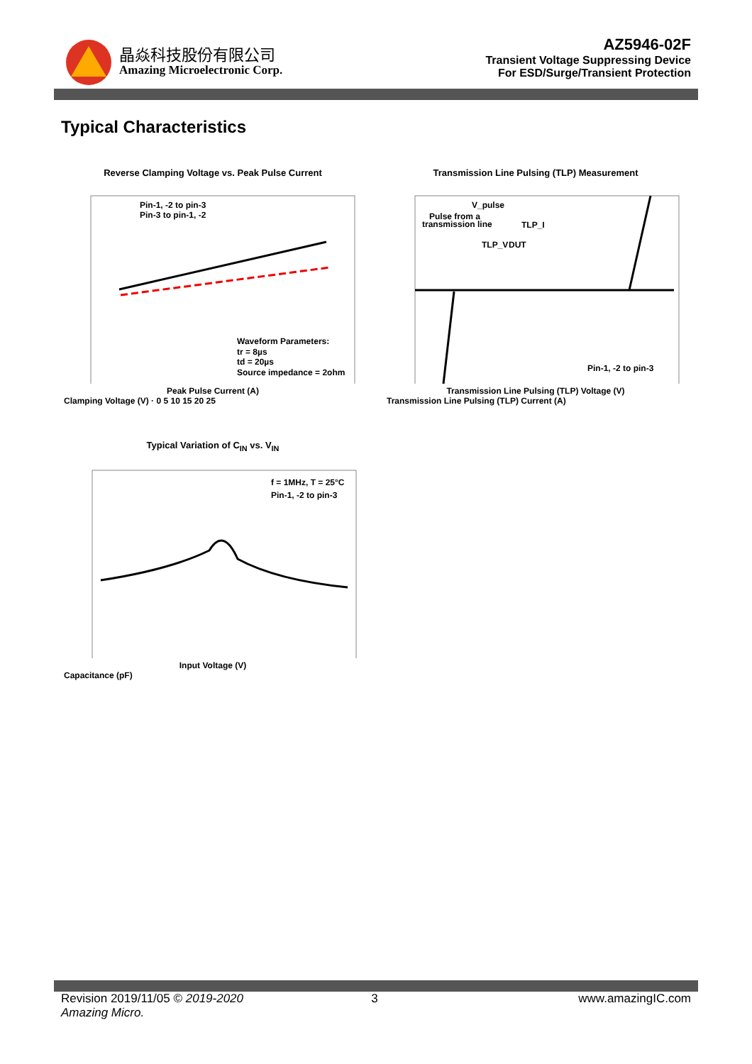晶焱科技股份有限公司
Amazing Microelectronic Corp.
AZ5946-02F
Transient Voltage Suppressing Device
For ESD/Surge/Transient Protection
Typical Characteristics
Reverse Clamping Voltage vs. Peak Pulse Current
Pin-1, -2 to pin-3
Pin-3 to pin-1, -2
Waveform Parameters:
tr = 8µs
td = 20µs
Source impedance = 2ohm
Peak Pulse Current (A)
Clamping Voltage (V) · 0 5 10 15 20 25
Transmission Line Pulsing (TLP) Measurement
V_pulse
Pulse from a
transmission line
TLP_I
TLP_V
DUT
Pin-1, -2 to pin-3
Transmission Line Pulsing (TLP) Voltage (V)
Transmission Line Pulsing (TLP) Current (A)
Typical Variation of C<sub>IN</sub> vs. V<sub>IN</sub>
f = 1MHz, T = 25°C
Pin-1, -2 to pin-3
Input Voltage (V)
Capacitance (pF)
Revision 2019/11/05 © 2019-2020 Amazing Micro. 3 www.amazingIC.com